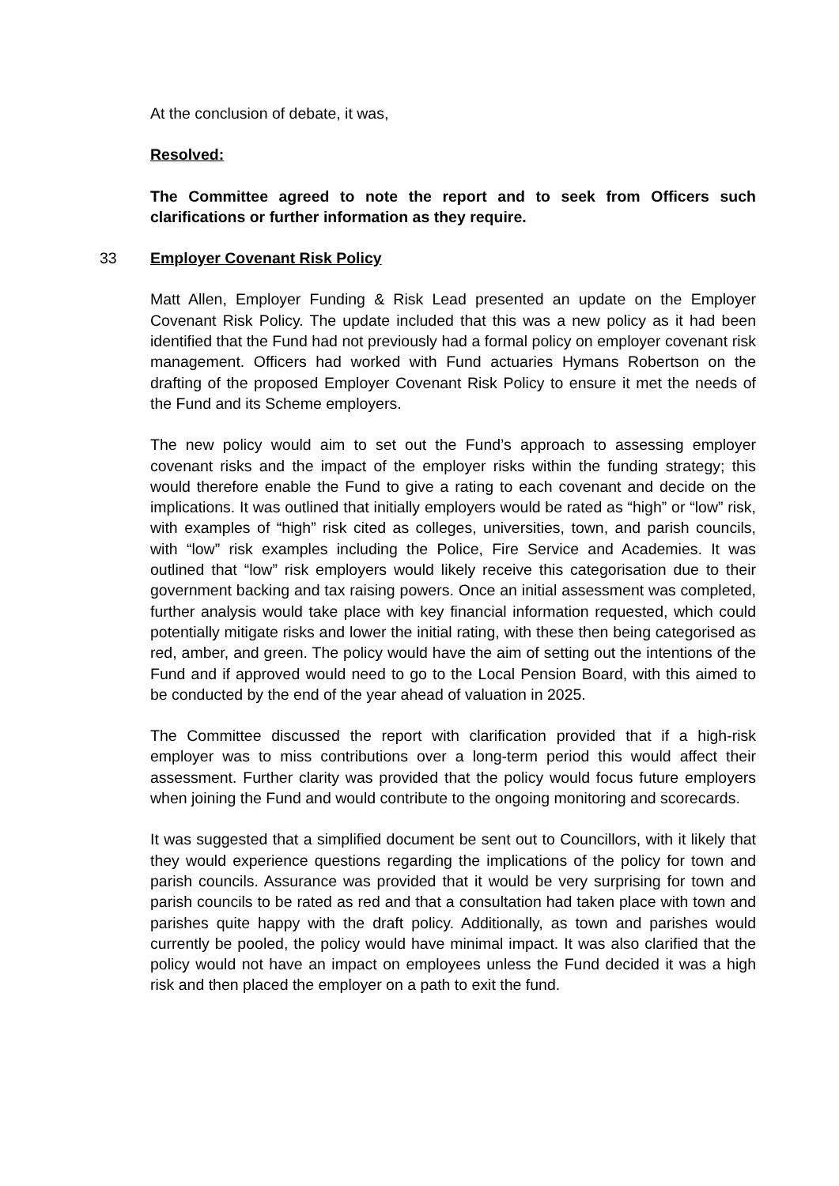At the conclusion of debate, it was,
Resolved:
The Committee agreed to note the report and to seek from Officers such clarifications or further information as they require.
33 Employer Covenant Risk Policy
Matt Allen, Employer Funding & Risk Lead presented an update on the Employer Covenant Risk Policy. The update included that this was a new policy as it had been identified that the Fund had not previously had a formal policy on employer covenant risk management. Officers had worked with Fund actuaries Hymans Robertson on the drafting of the proposed Employer Covenant Risk Policy to ensure it met the needs of the Fund and its Scheme employers.
The new policy would aim to set out the Fund’s approach to assessing employer covenant risks and the impact of the employer risks within the funding strategy; this would therefore enable the Fund to give a rating to each covenant and decide on the implications. It was outlined that initially employers would be rated as “high” or “low” risk, with examples of “high” risk cited as colleges, universities, town, and parish councils, with “low” risk examples including the Police, Fire Service and Academies. It was outlined that “low” risk employers would likely receive this categorisation due to their government backing and tax raising powers. Once an initial assessment was completed, further analysis would take place with key financial information requested, which could potentially mitigate risks and lower the initial rating, with these then being categorised as red, amber, and green. The policy would have the aim of setting out the intentions of the Fund and if approved would need to go to the Local Pension Board, with this aimed to be conducted by the end of the year ahead of valuation in 2025.
The Committee discussed the report with clarification provided that if a high-risk employer was to miss contributions over a long-term period this would affect their assessment. Further clarity was provided that the policy would focus future employers when joining the Fund and would contribute to the ongoing monitoring and scorecards.
It was suggested that a simplified document be sent out to Councillors, with it likely that they would experience questions regarding the implications of the policy for town and parish councils. Assurance was provided that it would be very surprising for town and parish councils to be rated as red and that a consultation had taken place with town and parishes quite happy with the draft policy. Additionally, as town and parishes would currently be pooled, the policy would have minimal impact. It was also clarified that the policy would not have an impact on employees unless the Fund decided it was a high risk and then placed the employer on a path to exit the fund.